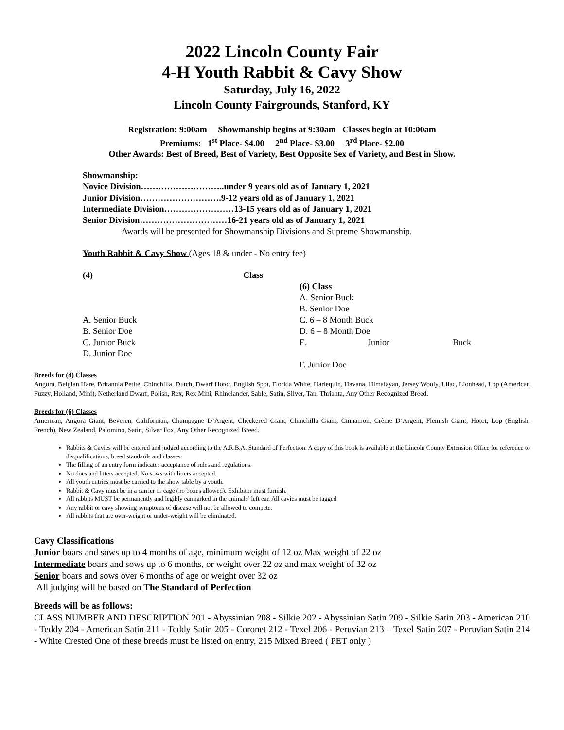2022 Lincoln County Fair
4-H Youth Rabbit & Cavy Show
Saturday, July 16, 2022
Lincoln County Fairgrounds, Stanford, KY
Registration: 9:00am Showmanship begins at 9:30am Classes begin at 10:00am
Premiums: 1<sup>st</sup> Place- $4.00 2<sup>nd</sup> Place- $3.00 3<sup>rd</sup> Place- $2.00
Other Awards: Best of Breed, Best of Variety, Best Opposite Sex of Variety, and Best in Show.
Showmanship:
Novice Division………………………..under 9 years old as of January 1, 2021
Junior Division……………………….9-12 years old as of January 1, 2021
Intermediate Division……………………13-15 years old as of January 1, 2021
Senior Division…………………………16-21 years old as of January 1, 2021
Awards will be presented for Showmanship Divisions and Supreme Showmanship.
Youth Rabbit & Cavy Show (Ages 18 & under - No entry fee)
(4)
A. Senior Buck
B. Senior Doe
C. Junior Buck
D. Junior Doe
Class
(6) Class
A. Senior Buck
B. Senior Doe
C. 6 – 8 Month Buck
D. 6 – 8 Month Doe
E. Junior Buck
F. Junior Doe
Breeds for (4) Classes
Angora, Belgian Hare, Britannia Petite, Chinchilla, Dutch, Dwarf Hotot, English Spot, Florida White, Harlequin, Havana, Himalayan, Jersey Wooly, Lilac, Lionhead, Lop (American Fuzzy, Holland, Mini), Netherland Dwarf, Polish, Rex, Rex Mini, Rhinelander, Sable, Satin, Silver, Tan, Thrianta, Any Other Recognized Breed.
Breeds for (6) Classes
American, Angora Giant, Beveren, Californian, Champagne D’Argent, Checkered Giant, Chinchilla Giant, Cinnamon, Crème D’Argent, Flemish Giant, Hotot, Lop (English, French), New Zealand, Palomino, Satin, Silver Fox, Any Other Recognized Breed.
Rabbits & Cavies will be entered and judged according to the A.R.B.A. Standard of Perfection. A copy of this book is available at the Lincoln County Extension Office for reference to disqualifications, breed standards and classes.
The filling of an entry form indicates acceptance of rules and regulations.
No does and litters accepted. No sows with litters accepted.
All youth entries must be carried to the show table by a youth.
Rabbit & Cavy must be in a carrier or cage (no boxes allowed). Exhibitor must furnish.
All rabbits MUST be permanently and legibly earmarked in the animals’ left ear. All cavies must be tagged
Any rabbit or cavy showing symptoms of disease will not be allowed to compete.
All rabbits that are over-weight or under-weight will be eliminated.
Cavy Classifications
Junior boars and sows up to 4 months of age, minimum weight of 12 oz Max weight of 22 oz
Intermediate boars and sows up to 6 months, or weight over 22 oz and max weight of 32 oz
Senior boars and sows over 6 months of age or weight over 32 oz
All judging will be based on The Standard of Perfection
Breeds will be as follows:
CLASS NUMBER AND DESCRIPTION 201 - Abyssinian 208 - Silkie 202 - Abyssinian Satin 209 - Silkie Satin 203 - American 210 - Teddy 204 - American Satin 211 - Teddy Satin 205 - Coronet 212 - Texel 206 - Peruvian 213 – Texel Satin 207 - Peruvian Satin 214 - White Crested One of these breeds must be listed on entry, 215 Mixed Breed ( PET only )